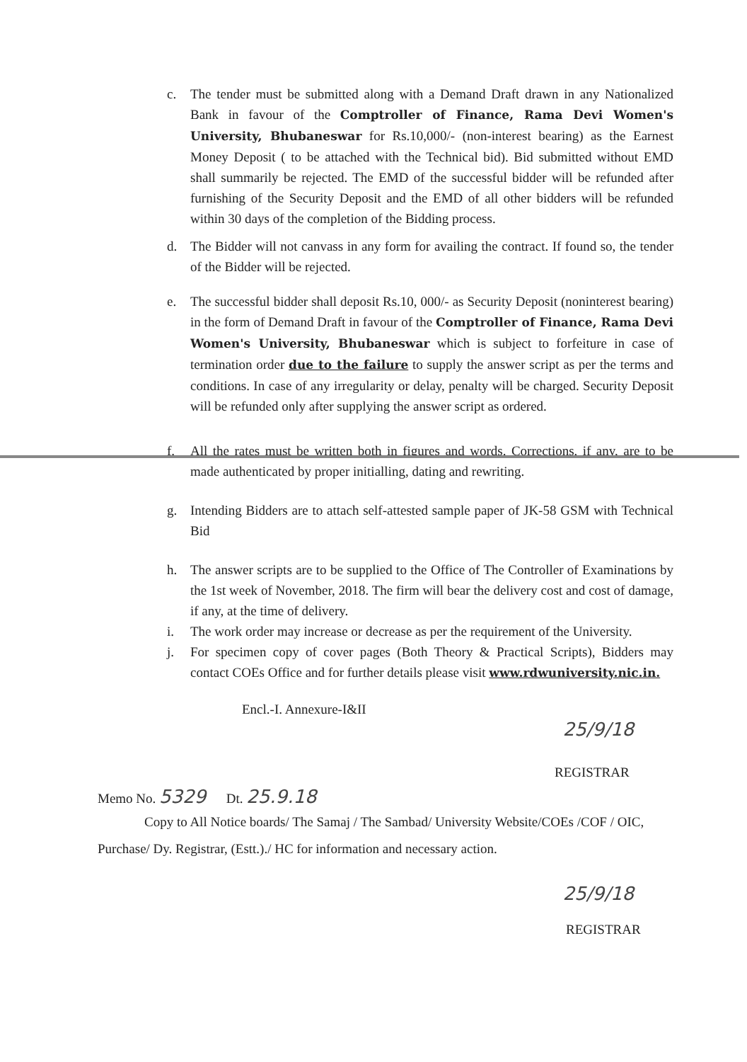c. The tender must be submitted along with a Demand Draft drawn in any Nationalized Bank in favour of the Comptroller of Finance, Rama Devi Women's University, Bhubaneswar for Rs.10,000/- (non-interest bearing) as the Earnest Money Deposit ( to be attached with the Technical bid). Bid submitted without EMD shall summarily be rejected. The EMD of the successful bidder will be refunded after furnishing of the Security Deposit and the EMD of all other bidders will be refunded within 30 days of the completion of the Bidding process.
d. The Bidder will not canvass in any form for availing the contract. If found so, the tender of the Bidder will be rejected.
e. The successful bidder shall deposit Rs.10, 000/- as Security Deposit (noninterest bearing) in the form of Demand Draft in favour of the Comptroller of Finance, Rama Devi Women's University, Bhubaneswar which is subject to forfeiture in case of termination order due to the failure to supply the answer script as per the terms and conditions. In case of any irregularity or delay, penalty will be charged. Security Deposit will be refunded only after supplying the answer script as ordered.
f. All the rates must be written both in figures and words. Corrections, if any, are to be made authenticated by proper initialling, dating and rewriting.
g. Intending Bidders are to attach self-attested sample paper of JK-58 GSM with Technical Bid
h. The answer scripts are to be supplied to the Office of The Controller of Examinations by the 1st week of November, 2018. The firm will bear the delivery cost and cost of damage, if any, at the time of delivery.
i. The work order may increase or decrease as per the requirement of the University.
j. For specimen copy of cover pages (Both Theory & Practical Scripts), Bidders may contact COEs Office and for further details please visit www.rdwuniversity.nic.in.
Encl.-I. Annexure-I&II
25/9/18
REGISTRAR
Memo No. 5329 Dt. 25.9.18
Copy to All Notice boards/ The Samaj / The Sambad/ University Website/COEs /COF / OIC, Purchase/ Dy. Registrar, (Estt.)./ HC for information and necessary action.
25/9/18
REGISTRAR